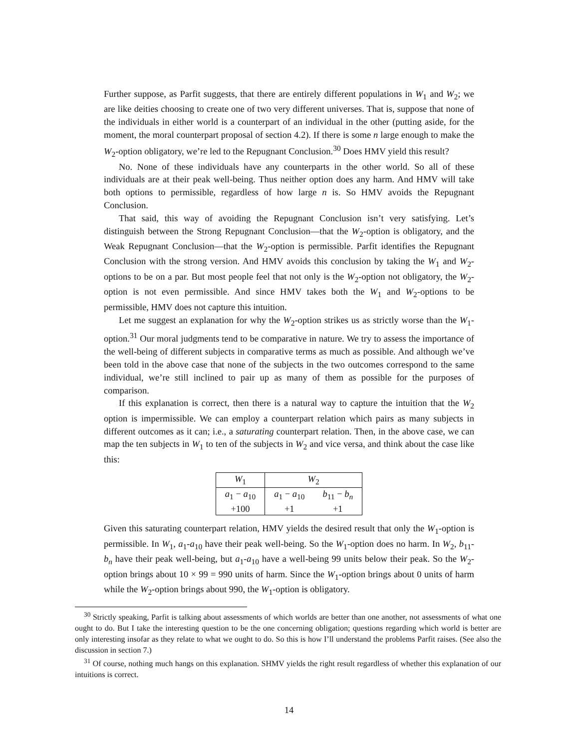Further suppose, as Parfit suggests, that there are entirely different populations in W<sub>1</sub> and W<sub>2</sub>; we are like deities choosing to create one of two very different universes. That is, suppose that none of the individuals in either world is a counterpart of an individual in the other (putting aside, for the moment, the moral counterpart proposal of section 4.2). If there is some n large enough to make the W<sub>2</sub>-option obligatory, we’re led to the Repugnant Conclusion.<sup>30</sup> Does HMV yield this result?
No. None of these individuals have any counterparts in the other world. So all of these individuals are at their peak well-being. Thus neither option does any harm. And HMV will take both options to permissible, regardless of how large n is. So HMV avoids the Repugnant Conclusion.
That said, this way of avoiding the Repugnant Conclusion isn’t very satisfying. Let’s distinguish between the Strong Repugnant Conclusion—that the W<sub>2</sub>-option is obligatory, and the Weak Repugnant Conclusion—that the W<sub>2</sub>-option is permissible. Parfit identifies the Repugnant Conclusion with the strong version. And HMV avoids this conclusion by taking the W<sub>1</sub> and W<sub>2</sub>-options to be on a par. But most people feel that not only is the W<sub>2</sub>-option not obligatory, the W<sub>2</sub>-option is not even permissible. And since HMV takes both the W<sub>1</sub> and W<sub>2</sub>-options to be permissible, HMV does not capture this intuition.
Let me suggest an explanation for why the W<sub>2</sub>-option strikes us as strictly worse than the W<sub>1</sub>-option.<sup>31</sup> Our moral judgments tend to be comparative in nature. We try to assess the importance of the well-being of different subjects in comparative terms as much as possible. And although we’ve been told in the above case that none of the subjects in the two outcomes correspond to the same individual, we’re still inclined to pair up as many of them as possible for the purposes of comparison.
If this explanation is correct, then there is a natural way to capture the intuition that the W<sub>2</sub> option is impermissible. We can employ a counterpart relation which pairs as many subjects in different outcomes as it can; i.e., a saturating counterpart relation. Then, in the above case, we can map the ten subjects in W<sub>1</sub> to ten of the subjects in W<sub>2</sub> and vice versa, and think about the case like this:
| W<sub>1</sub> | W<sub>2</sub> | |
| --- | --- | --- |
| a<sub>1</sub> − a<sub>10</sub> | a<sub>1</sub> − a<sub>10</sub> | b<sub>11</sub> − b<sub>n</sub> |
| +100 | +1 | +1 |
Given this saturating counterpart relation, HMV yields the desired result that only the W<sub>1</sub>-option is permissible. In W<sub>1</sub>, a<sub>1</sub>-a<sub>10</sub> have their peak well-being. So the W<sub>1</sub>-option does no harm. In W<sub>2</sub>, b<sub>11</sub>-b<sub>n</sub> have their peak well-being, but a<sub>1</sub>-a<sub>10</sub> have a well-being 99 units below their peak. So the W<sub>2</sub>-option brings about 10 × 99 = 990 units of harm. Since the W<sub>1</sub>-option brings about 0 units of harm while the W<sub>2</sub>-option brings about 990, the W<sub>1</sub>-option is obligatory.
<sup>30</sup> Strictly speaking, Parfit is talking about assessments of which worlds are better than one another, not assessments of what one ought to do. But I take the interesting question to be the one concerning obligation; questions regarding which world is better are only interesting insofar as they relate to what we ought to do. So this is how I’ll understand the problems Parfit raises. (See also the discussion in section 7.)
<sup>31</sup> Of course, nothing much hangs on this explanation. SHMV yields the right result regardless of whether this explanation of our intuitions is correct.
14